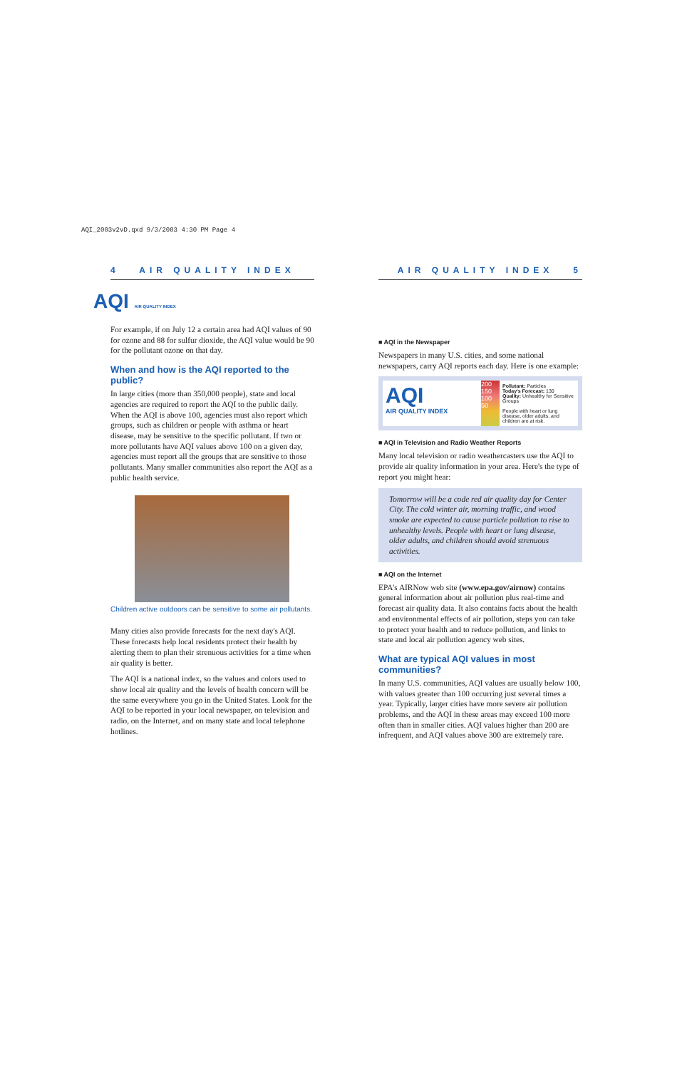AQI_2003v2vD.qxd 9/3/2003 4:30 PM Page 4
4 AIR QUALITY INDEX
AQI AIR QUALITY INDEX
For example, if on July 12 a certain area had AQI values of 90 for ozone and 88 for sulfur dioxide, the AQI value would be 90 for the pollutant ozone on that day.
When and how is the AQI reported to the public?
In large cities (more than 350,000 people), state and local agencies are required to report the AQI to the public daily. When the AQI is above 100, agencies must also report which groups, such as children or people with asthma or heart disease, may be sensitive to the specific pollutant. If two or more pollutants have AQI values above 100 on a given day, agencies must report all the groups that are sensitive to those pollutants. Many smaller communities also report the AQI as a public health service.
Children active outdoors can be sensitive to some air pollutants.
Many cities also provide forecasts for the next day's AQI. These forecasts help local residents protect their health by alerting them to plan their strenuous activities for a time when air quality is better.
The AQI is a national index, so the values and colors used to show local air quality and the levels of health concern will be the same everywhere you go in the United States. Look for the AQI to be reported in your local newspaper, on television and radio, on the Internet, and on many state and local telephone hotlines.
AIR QUALITY INDEX 5
■ AQI in the Newspaper
Newspapers in many U.S. cities, and some national newspapers, carry AQI reports each day. Here is one example:
AQI
AIR QUALITY INDEX
200 150 100 50
Pollutant: Particles
Today's Forecast: 130
Quality: Unhealthy for Sensitive Groups
People with heart or lung disease, older adults, and children are at risk.
■ AQI in Television and Radio Weather Reports
Many local television or radio weathercasters use the AQI to provide air quality information in your area. Here's the type of report you might hear:
Tomorrow will be a code red air quality day for Center City. The cold winter air, morning traffic, and wood smoke are expected to cause particle pollution to rise to unhealthy levels. People with heart or lung disease, older adults, and children should avoid strenuous activities.
■ AQI on the Internet
EPA's AIRNow web site (www.epa.gov/airnow) contains general information about air pollution plus real-time and forecast air quality data. It also contains facts about the health and environmental effects of air pollution, steps you can take to protect your health and to reduce pollution, and links to state and local air pollution agency web sites.
What are typical AQI values in most communities?
In many U.S. communities, AQI values are usually below 100, with values greater than 100 occurring just several times a year. Typically, larger cities have more severe air pollution problems, and the AQI in these areas may exceed 100 more often than in smaller cities. AQI values higher than 200 are infrequent, and AQI values above 300 are extremely rare.